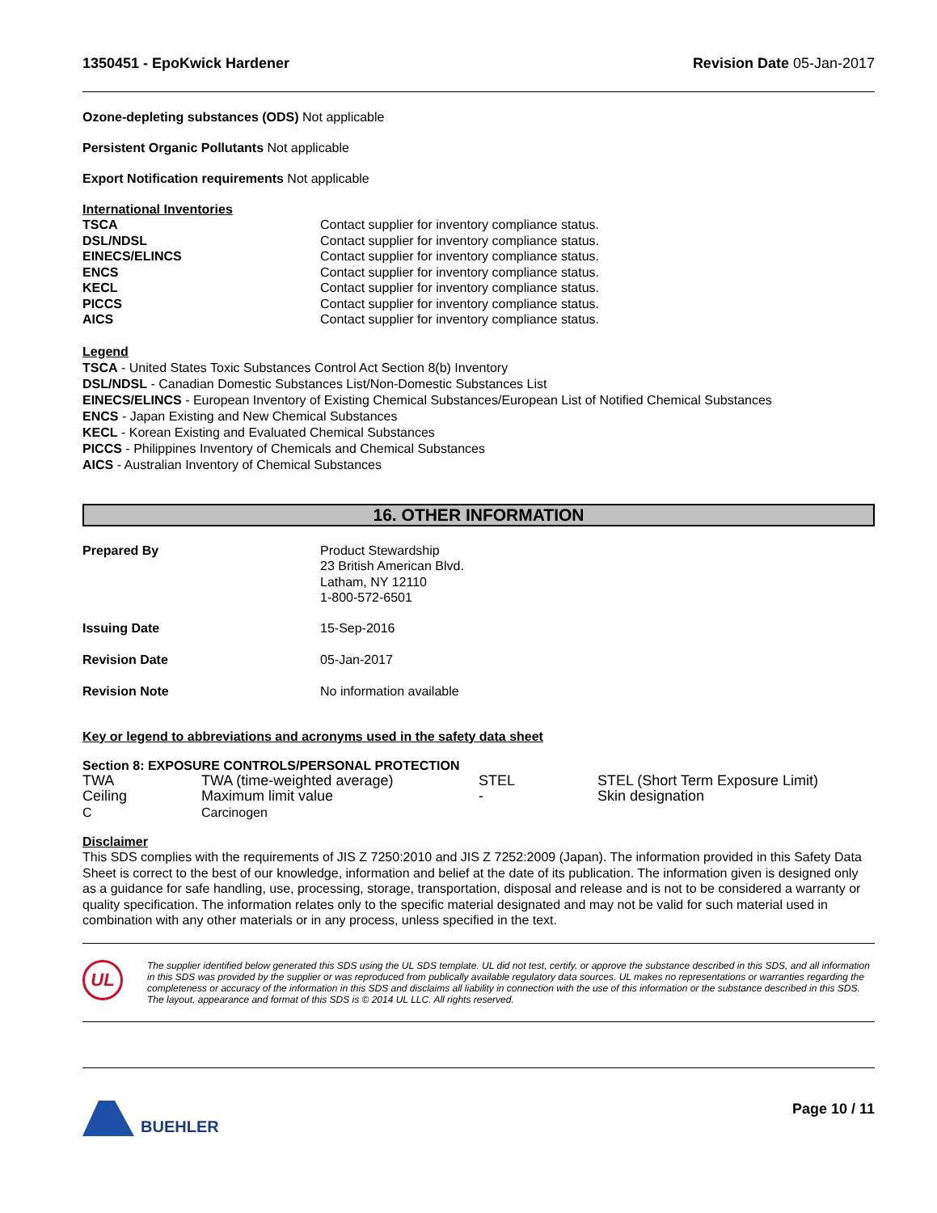1350451 - EpoKwick Hardener Revision Date 05-Jan-2017
Ozone-depleting substances (ODS) Not applicable
Persistent Organic Pollutants Not applicable
Export Notification requirements Not applicable
International Inventories
| TSCA | Contact supplier for inventory compliance status. |
| DSL/NDSL | Contact supplier for inventory compliance status. |
| EINECS/ELINCS | Contact supplier for inventory compliance status. |
| ENCS | Contact supplier for inventory compliance status. |
| KECL | Contact supplier for inventory compliance status. |
| PICCS | Contact supplier for inventory compliance status. |
| AICS | Contact supplier for inventory compliance status. |
Legend
TSCA - United States Toxic Substances Control Act Section 8(b) Inventory
DSL/NDSL - Canadian Domestic Substances List/Non-Domestic Substances List
EINECS/ELINCS - European Inventory of Existing Chemical Substances/European List of Notified Chemical Substances
ENCS - Japan Existing and New Chemical Substances
KECL - Korean Existing and Evaluated Chemical Substances
PICCS - Philippines Inventory of Chemicals and Chemical Substances
AICS - Australian Inventory of Chemical Substances
16. OTHER INFORMATION
| Prepared By | Product Stewardship 23 British American Blvd. Latham, NY 12110 1-800-572-6501 |
| Issuing Date | 15-Sep-2016 |
| Revision Date | 05-Jan-2017 |
| Revision Note | No information available |
Key or legend to abbreviations and acronyms used in the safety data sheet
Section 8: EXPOSURE CONTROLS/PERSONAL PROTECTION
| TWA | TWA (time-weighted average) | STEL | STEL (Short Term Exposure Limit) |
| Ceiling | Maximum limit value | - | Skin designation |
| C | Carcinogen | | |
Disclaimer
This SDS complies with the requirements of JIS Z 7250:2010 and JIS Z 7252:2009 (Japan). The information provided in this Safety Data Sheet is correct to the best of our knowledge, information and belief at the date of its publication. The information given is designed only as a guidance for safe handling, use, processing, storage, transportation, disposal and release and is not to be considered a warranty or quality specification. The information relates only to the specific material designated and may not be valid for such material used in combination with any other materials or in any process, unless specified in the text.
UL
The supplier identified below generated this SDS using the UL SDS template. UL did not test, certify, or approve the substance described in this SDS, and all information in this SDS was provided by the supplier or was reproduced from publically available regulatory data sources. UL makes no representations or warranties regarding the completeness or accuracy of the information in this SDS and disclaims all liability in connection with the use of this information or the substance described in this SDS. The layout, appearance and format of this SDS is © 2014 UL LLC. All rights reserved.
BUEHLER Page 10 / 11